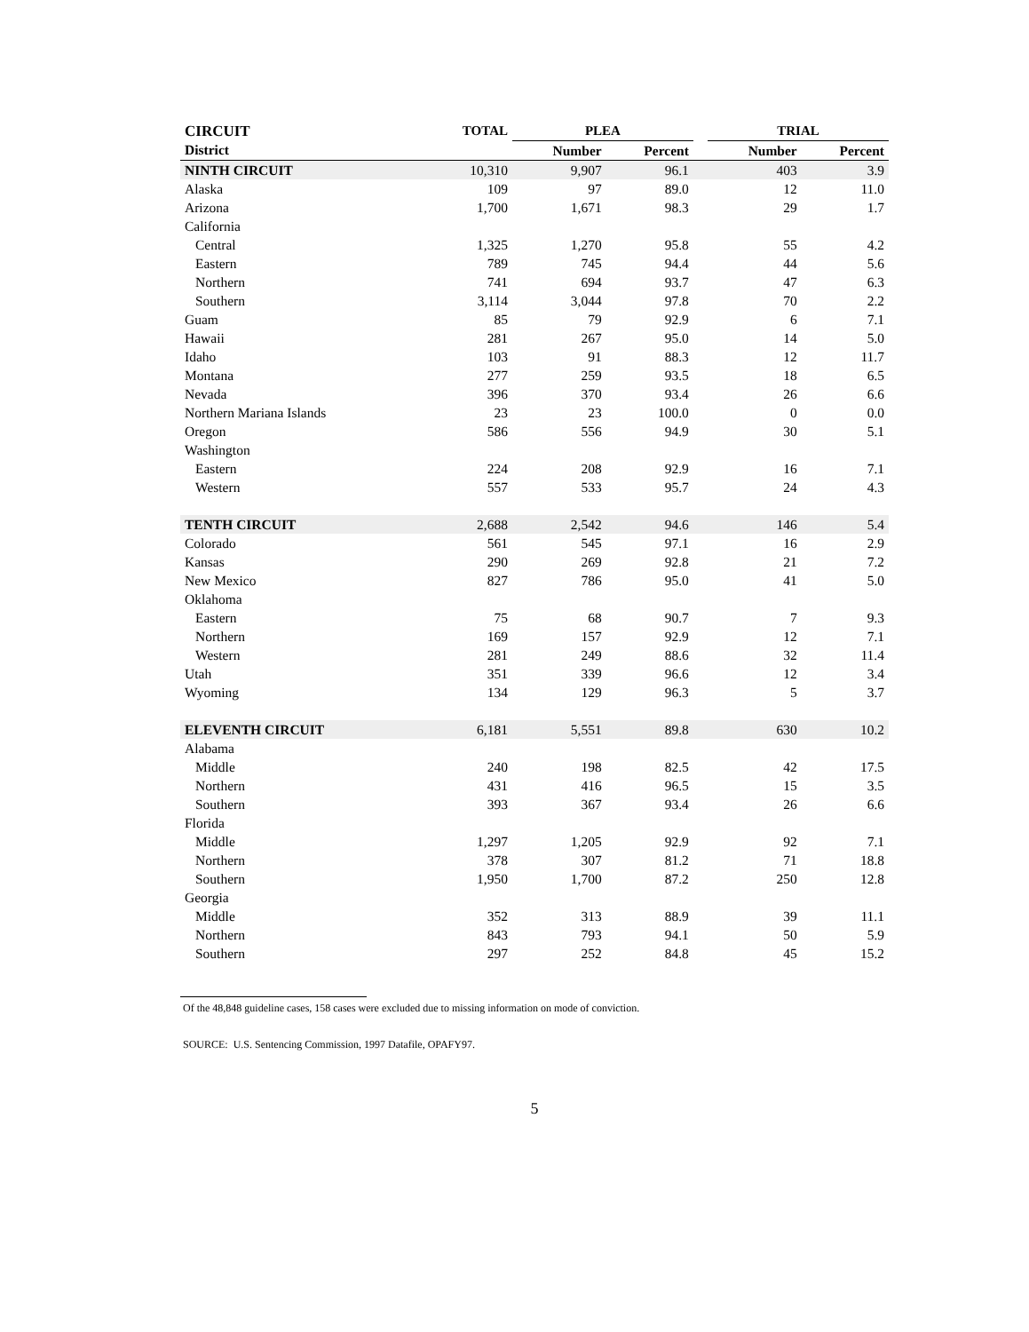| CIRCUIT | TOTAL | PLEA | | | TRIAL | |
| --- | --- | --- | --- | --- | --- | --- |
| District | | Number | Percent | | Number | Percent |
| NINTH CIRCUIT | 10,310 | 9,907 | 96.1 | | 403 | 3.9 |
| Alaska | 109 | 97 | 89.0 | | 12 | 11.0 |
| Arizona | 1,700 | 1,671 | 98.3 | | 29 | 1.7 |
| California | | | | | | |
| Central | 1,325 | 1,270 | 95.8 | | 55 | 4.2 |
| Eastern | 789 | 745 | 94.4 | | 44 | 5.6 |
| Northern | 741 | 694 | 93.7 | | 47 | 6.3 |
| Southern | 3,114 | 3,044 | 97.8 | | 70 | 2.2 |
| Guam | 85 | 79 | 92.9 | | 6 | 7.1 |
| Hawaii | 281 | 267 | 95.0 | | 14 | 5.0 |
| Idaho | 103 | 91 | 88.3 | | 12 | 11.7 |
| Montana | 277 | 259 | 93.5 | | 18 | 6.5 |
| Nevada | 396 | 370 | 93.4 | | 26 | 6.6 |
| Northern Mariana Islands | 23 | 23 | 100.0 | | 0 | 0.0 |
| Oregon | 586 | 556 | 94.9 | | 30 | 5.1 |
| Washington | | | | | | |
| Eastern | 224 | 208 | 92.9 | | 16 | 7.1 |
| Western | 557 | 533 | 95.7 | | 24 | 4.3 |
| TENTH CIRCUIT | 2,688 | 2,542 | 94.6 | | 146 | 5.4 |
| Colorado | 561 | 545 | 97.1 | | 16 | 2.9 |
| Kansas | 290 | 269 | 92.8 | | 21 | 7.2 |
| New Mexico | 827 | 786 | 95.0 | | 41 | 5.0 |
| Oklahoma | | | | | | |
| Eastern | 75 | 68 | 90.7 | | 7 | 9.3 |
| Northern | 169 | 157 | 92.9 | | 12 | 7.1 |
| Western | 281 | 249 | 88.6 | | 32 | 11.4 |
| Utah | 351 | 339 | 96.6 | | 12 | 3.4 |
| Wyoming | 134 | 129 | 96.3 | | 5 | 3.7 |
| ELEVENTH CIRCUIT | 6,181 | 5,551 | 89.8 | | 630 | 10.2 |
| Alabama | | | | | | |
| Middle | 240 | 198 | 82.5 | | 42 | 17.5 |
| Northern | 431 | 416 | 96.5 | | 15 | 3.5 |
| Southern | 393 | 367 | 93.4 | | 26 | 6.6 |
| Florida | | | | | | |
| Middle | 1,297 | 1,205 | 92.9 | | 92 | 7.1 |
| Northern | 378 | 307 | 81.2 | | 71 | 18.8 |
| Southern | 1,950 | 1,700 | 87.2 | | 250 | 12.8 |
| Georgia | | | | | | |
| Middle | 352 | 313 | 88.9 | | 39 | 11.1 |
| Northern | 843 | 793 | 94.1 | | 50 | 5.9 |
| Southern | 297 | 252 | 84.8 | | 45 | 15.2 |
Of the 48,848 guideline cases, 158 cases were excluded due to missing information on mode of conviction.
SOURCE: U.S. Sentencing Commission, 1997 Datafile, OPAFY97.
5